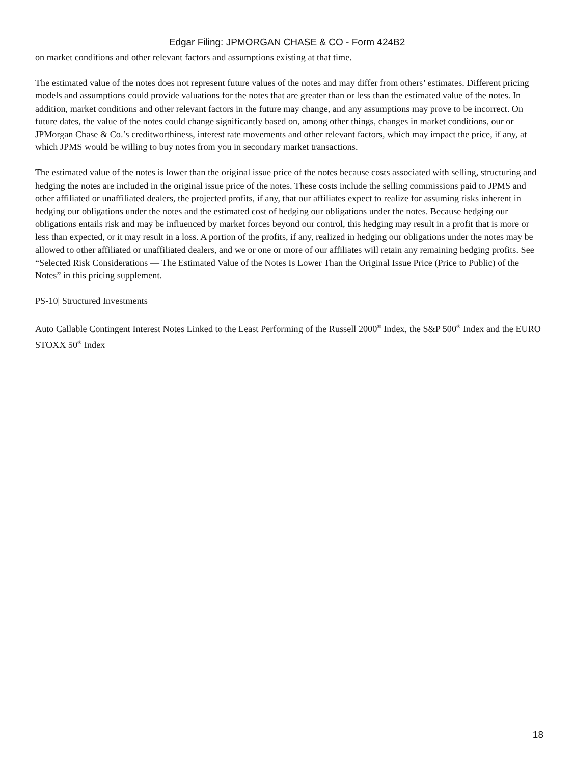Edgar Filing: JPMORGAN CHASE & CO - Form 424B2
on market conditions and other relevant factors and assumptions existing at that time.
The estimated value of the notes does not represent future values of the notes and may differ from others’ estimates. Different pricing models and assumptions could provide valuations for the notes that are greater than or less than the estimated value of the notes. In addition, market conditions and other relevant factors in the future may change, and any assumptions may prove to be incorrect. On future dates, the value of the notes could change significantly based on, among other things, changes in market conditions, our or JPMorgan Chase & Co.’s creditworthiness, interest rate movements and other relevant factors, which may impact the price, if any, at which JPMS would be willing to buy notes from you in secondary market transactions.
The estimated value of the notes is lower than the original issue price of the notes because costs associated with selling, structuring and hedging the notes are included in the original issue price of the notes. These costs include the selling commissions paid to JPMS and other affiliated or unaffiliated dealers, the projected profits, if any, that our affiliates expect to realize for assuming risks inherent in hedging our obligations under the notes and the estimated cost of hedging our obligations under the notes. Because hedging our obligations entails risk and may be influenced by market forces beyond our control, this hedging may result in a profit that is more or less than expected, or it may result in a loss. A portion of the profits, if any, realized in hedging our obligations under the notes may be allowed to other affiliated or unaffiliated dealers, and we or one or more of our affiliates will retain any remaining hedging profits. See “Selected Risk Considerations — The Estimated Value of the Notes Is Lower Than the Original Issue Price (Price to Public) of the Notes” in this pricing supplement.
PS-10| Structured Investments
Auto Callable Contingent Interest Notes Linked to the Least Performing of the Russell 2000<sup>®</sup> Index, the S&P 500<sup>®</sup> Index and the EURO STOXX 50<sup>®</sup> Index
18